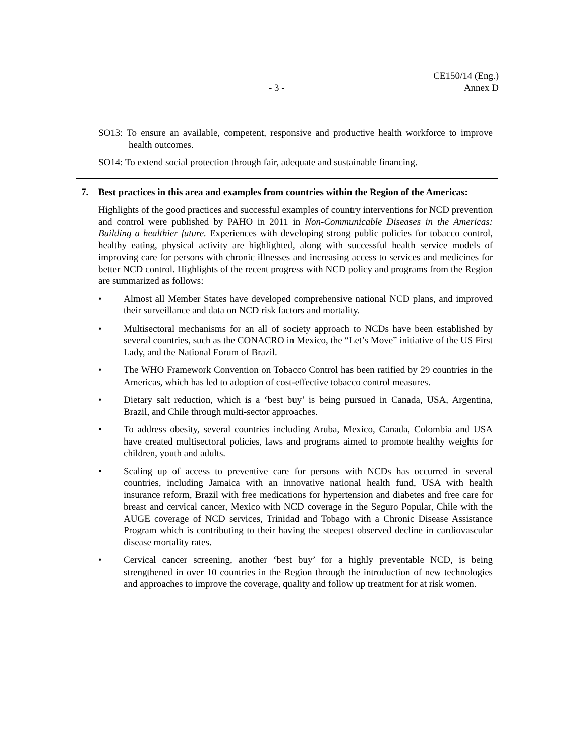CE150/14 (Eng.)
Annex D
- 3 -
SO13: To ensure an available, competent, responsive and productive health workforce to improve health outcomes.
SO14: To extend social protection through fair, adequate and sustainable financing.
7. Best practices in this area and examples from countries within the Region of the Americas:
Highlights of the good practices and successful examples of country interventions for NCD prevention and control were published by PAHO in 2011 in Non-Communicable Diseases in the Americas: Building a healthier future. Experiences with developing strong public policies for tobacco control, healthy eating, physical activity are highlighted, along with successful health service models of improving care for persons with chronic illnesses and increasing access to services and medicines for better NCD control. Highlights of the recent progress with NCD policy and programs from the Region are summarized as follows:
• Almost all Member States have developed comprehensive national NCD plans, and improved their surveillance and data on NCD risk factors and mortality.
• Multisectoral mechanisms for an all of society approach to NCDs have been established by several countries, such as the CONACRO in Mexico, the “Let’s Move” initiative of the US First Lady, and the National Forum of Brazil.
• The WHO Framework Convention on Tobacco Control has been ratified by 29 countries in the Americas, which has led to adoption of cost-effective tobacco control measures.
• Dietary salt reduction, which is a ‘best buy’ is being pursued in Canada, USA, Argentina, Brazil, and Chile through multi-sector approaches.
• To address obesity, several countries including Aruba, Mexico, Canada, Colombia and USA have created multisectoral policies, laws and programs aimed to promote healthy weights for children, youth and adults.
• Scaling up of access to preventive care for persons with NCDs has occurred in several countries, including Jamaica with an innovative national health fund, USA with health insurance reform, Brazil with free medications for hypertension and diabetes and free care for breast and cervical cancer, Mexico with NCD coverage in the Seguro Popular, Chile with the AUGE coverage of NCD services, Trinidad and Tobago with a Chronic Disease Assistance Program which is contributing to their having the steepest observed decline in cardiovascular disease mortality rates.
• Cervical cancer screening, another ‘best buy’ for a highly preventable NCD, is being strengthened in over 10 countries in the Region through the introduction of new technologies and approaches to improve the coverage, quality and follow up treatment for at risk women.